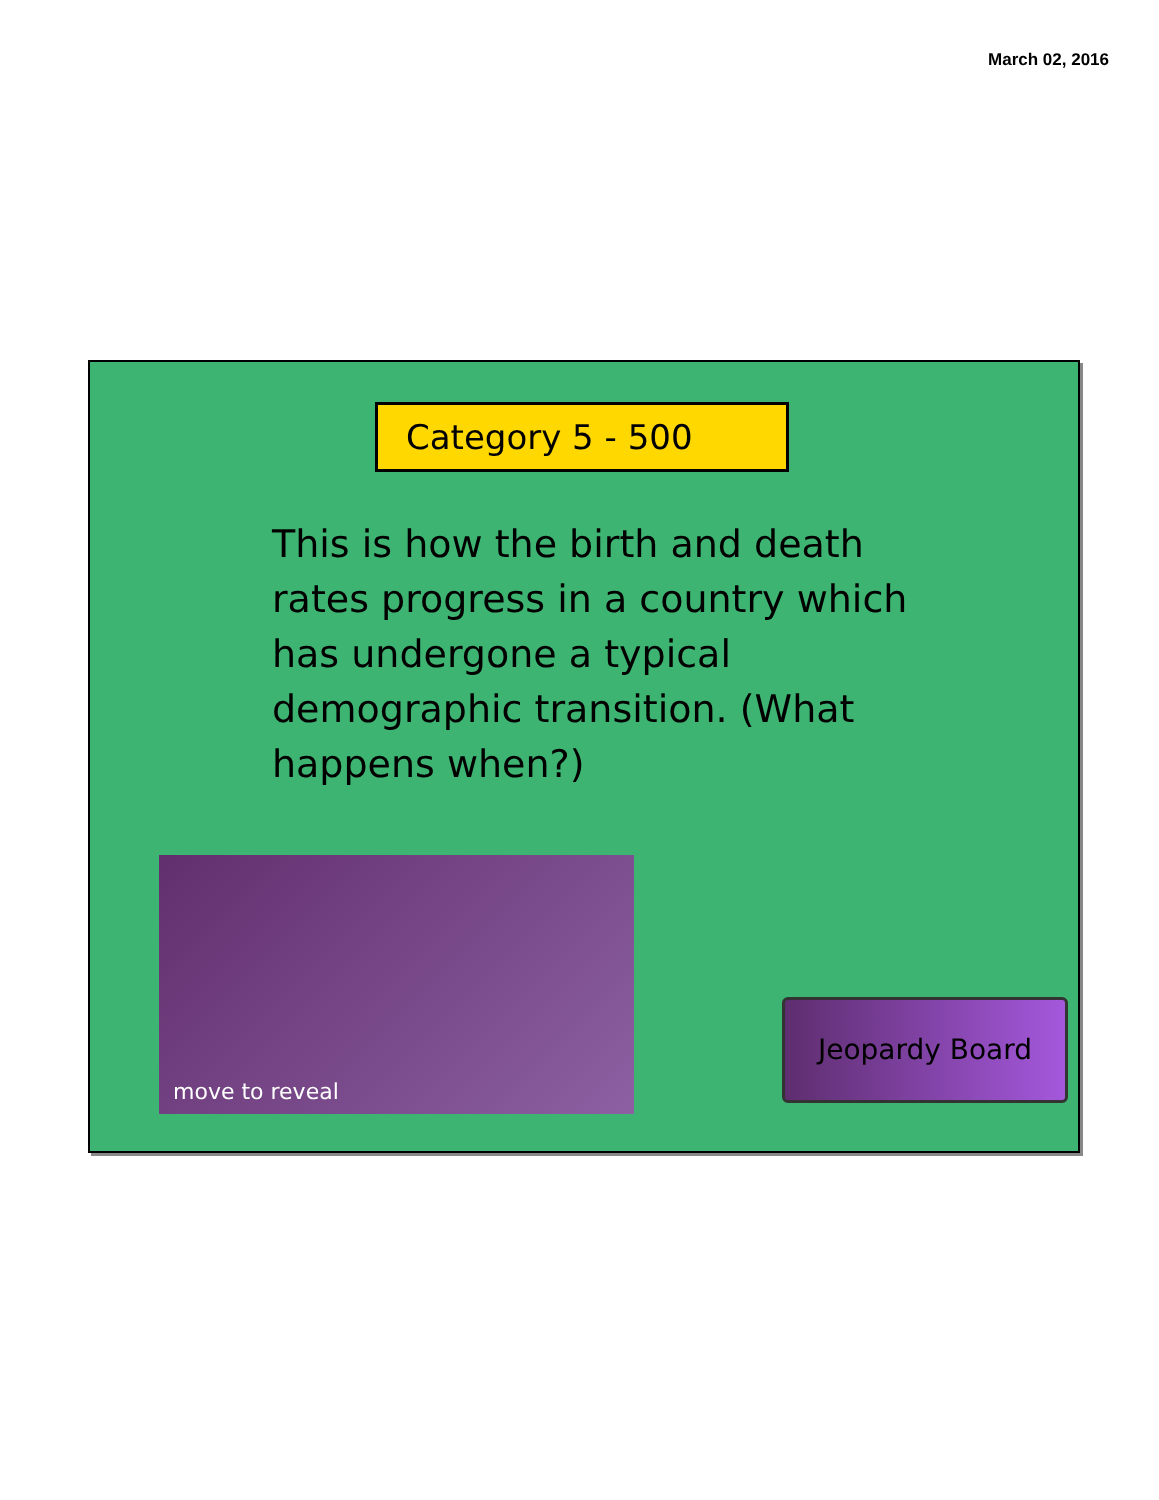March 02, 2016
Category 5 - 500
This is how the birth and death rates progress in a country which has undergone a typical demographic transition. (What happens when?)
move to reveal
Jeopardy Board